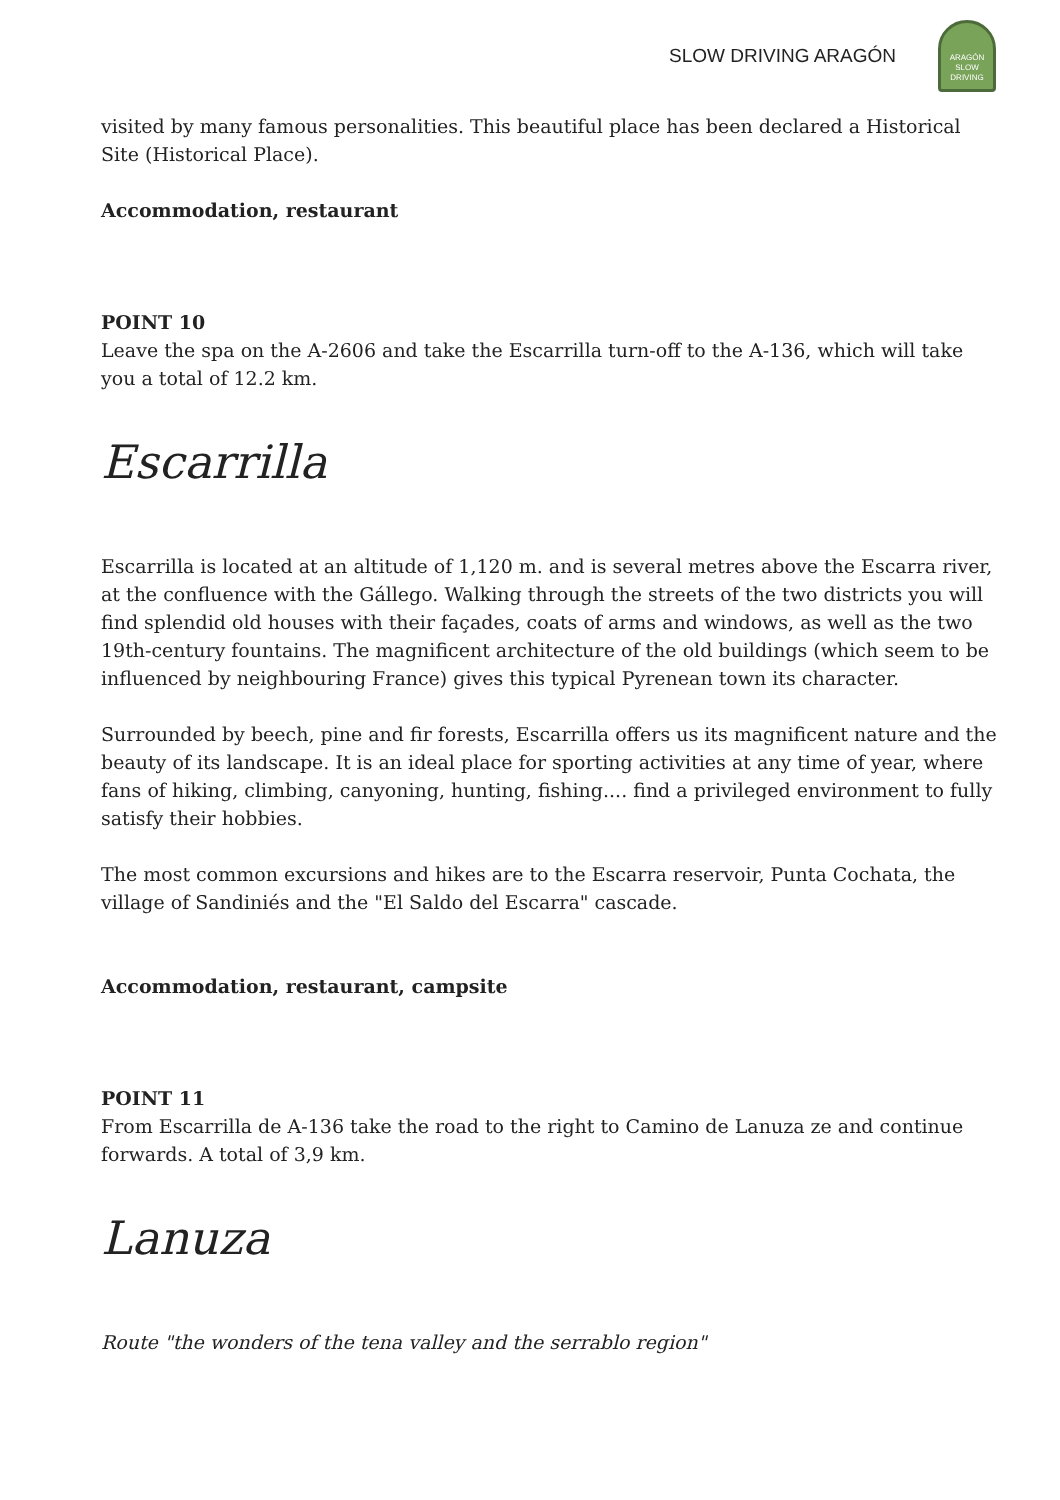SLOW DRIVING ARAGÓN
ARAGÓN
SLOW DRIVING
visited by many famous personalities. This beautiful place has been declared a Historical Site (Historical Place).
Accommodation, restaurant
POINT 10
Leave the spa on the A-2606 and take the Escarrilla turn-off to the A-136, which will take you a total of 12.2 km.
Escarrilla
Escarrilla is located at an altitude of 1,120 m. and is several metres above the Escarra river, at the confluence with the Gállego. Walking through the streets of the two districts you will find splendid old houses with their façades, coats of arms and windows, as well as the two 19th-century fountains. The magnificent architecture of the old buildings (which seem to be influenced by neighbouring France) gives this typical Pyrenean town its character.
Surrounded by beech, pine and fir forests, Escarrilla offers us its magnificent nature and the beauty of its landscape. It is an ideal place for sporting activities at any time of year, where fans of hiking, climbing, canyoning, hunting, fishing.... find a privileged environment to fully satisfy their hobbies.
The most common excursions and hikes are to the Escarra reservoir, Punta Cochata, the village of Sandiniés and the "El Saldo del Escarra" cascade.
Accommodation, restaurant, campsite
POINT 11
From Escarrilla de A-136 take the road to the right to Camino de Lanuza ze and continue forwards. A total of 3,9 km.
Lanuza
Route "the wonders of the tena valley and the serrablo region"